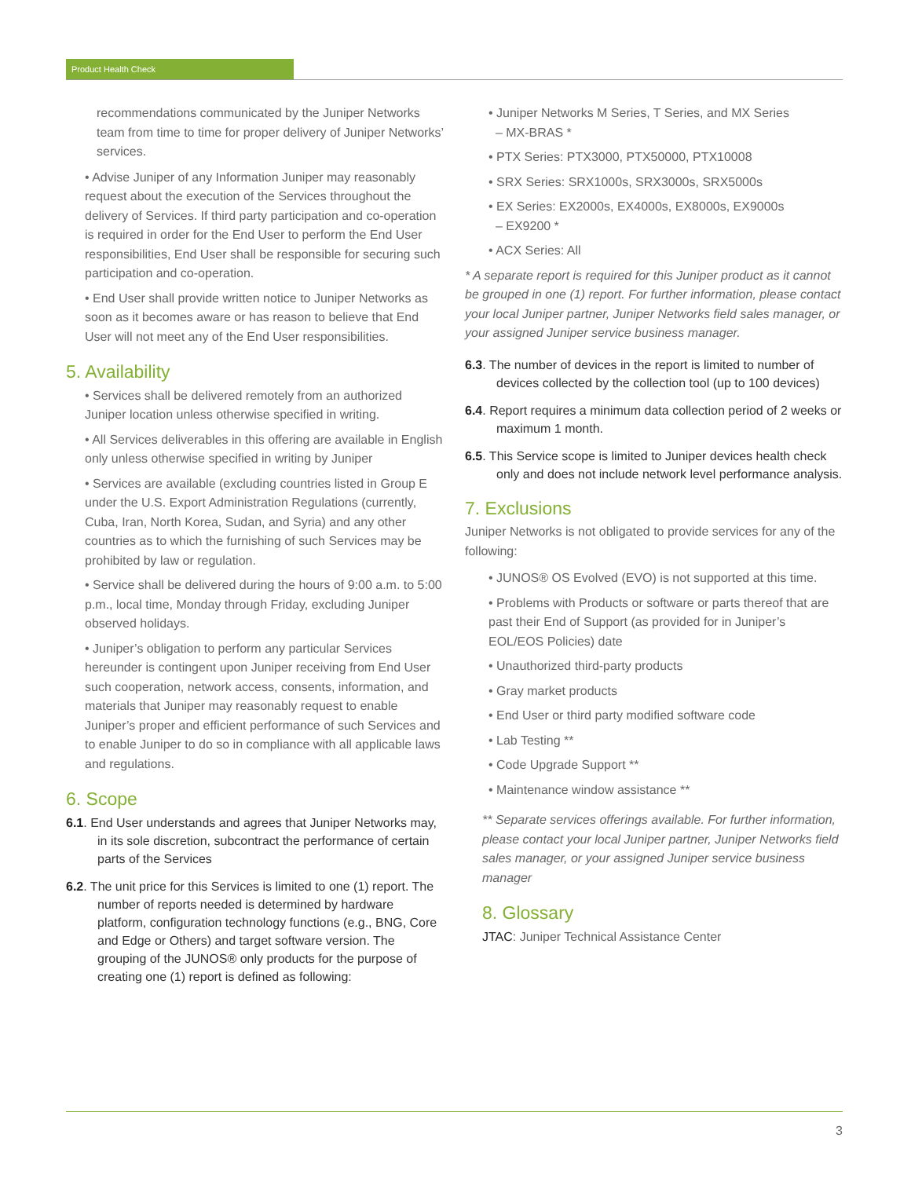Product Health Check
recommendations communicated by the Juniper Networks team from time to time for proper delivery of Juniper Networks’ services.
• Advise Juniper of any Information Juniper may reasonably request about the execution of the Services throughout the delivery of Services. If third party participation and co-operation is required in order for the End User to perform the End User responsibilities, End User shall be responsible for securing such participation and co-operation.
• End User shall provide written notice to Juniper Networks as soon as it becomes aware or has reason to believe that End User will not meet any of the End User responsibilities.
5. Availability
• Services shall be delivered remotely from an authorized Juniper location unless otherwise specified in writing.
• All Services deliverables in this offering are available in English only unless otherwise specified in writing by Juniper
• Services are available (excluding countries listed in Group E under the U.S. Export Administration Regulations (currently, Cuba, Iran, North Korea, Sudan, and Syria) and any other countries as to which the furnishing of such Services may be prohibited by law or regulation.
• Service shall be delivered during the hours of 9:00 a.m. to 5:00 p.m., local time, Monday through Friday, excluding Juniper observed holidays.
• Juniper’s obligation to perform any particular Services hereunder is contingent upon Juniper receiving from End User such cooperation, network access, consents, information, and materials that Juniper may reasonably request to enable Juniper’s proper and efficient performance of such Services and to enable Juniper to do so in compliance with all applicable laws and regulations.
6. Scope
6.1. End User understands and agrees that Juniper Networks may, in its sole discretion, subcontract the performance of certain parts of the Services
6.2. The unit price for this Services is limited to one (1) report. The number of reports needed is determined by hardware platform, configuration technology functions (e.g., BNG, Core and Edge or Others) and target software version. The grouping of the JUNOS® only products for the purpose of creating one (1) report is defined as following:
• Juniper Networks M Series, T Series, and MX Series
– MX-BRAS *
• PTX Series: PTX3000, PTX50000, PTX10008
• SRX Series: SRX1000s, SRX3000s, SRX5000s
• EX Series: EX2000s, EX4000s, EX8000s, EX9000s
– EX9200 *
• ACX Series: All
* A separate report is required for this Juniper product as it cannot be grouped in one (1) report. For further information, please contact your local Juniper partner, Juniper Networks field sales manager, or your assigned Juniper service business manager.
6.3. The number of devices in the report is limited to number of devices collected by the collection tool (up to 100 devices)
6.4. Report requires a minimum data collection period of 2 weeks or maximum 1 month.
6.5. This Service scope is limited to Juniper devices health check only and does not include network level performance analysis.
7. Exclusions
Juniper Networks is not obligated to provide services for any of the following:
• JUNOS® OS Evolved (EVO) is not supported at this time.
• Problems with Products or software or parts thereof that are past their End of Support (as provided for in Juniper’s EOL/EOS Policies) date
• Unauthorized third-party products
• Gray market products
• End User or third party modified software code
• Lab Testing **
• Code Upgrade Support **
• Maintenance window assistance **
** Separate services offerings available. For further information, please contact your local Juniper partner, Juniper Networks field sales manager, or your assigned Juniper service business manager
8. Glossary
JTAC: Juniper Technical Assistance Center
3